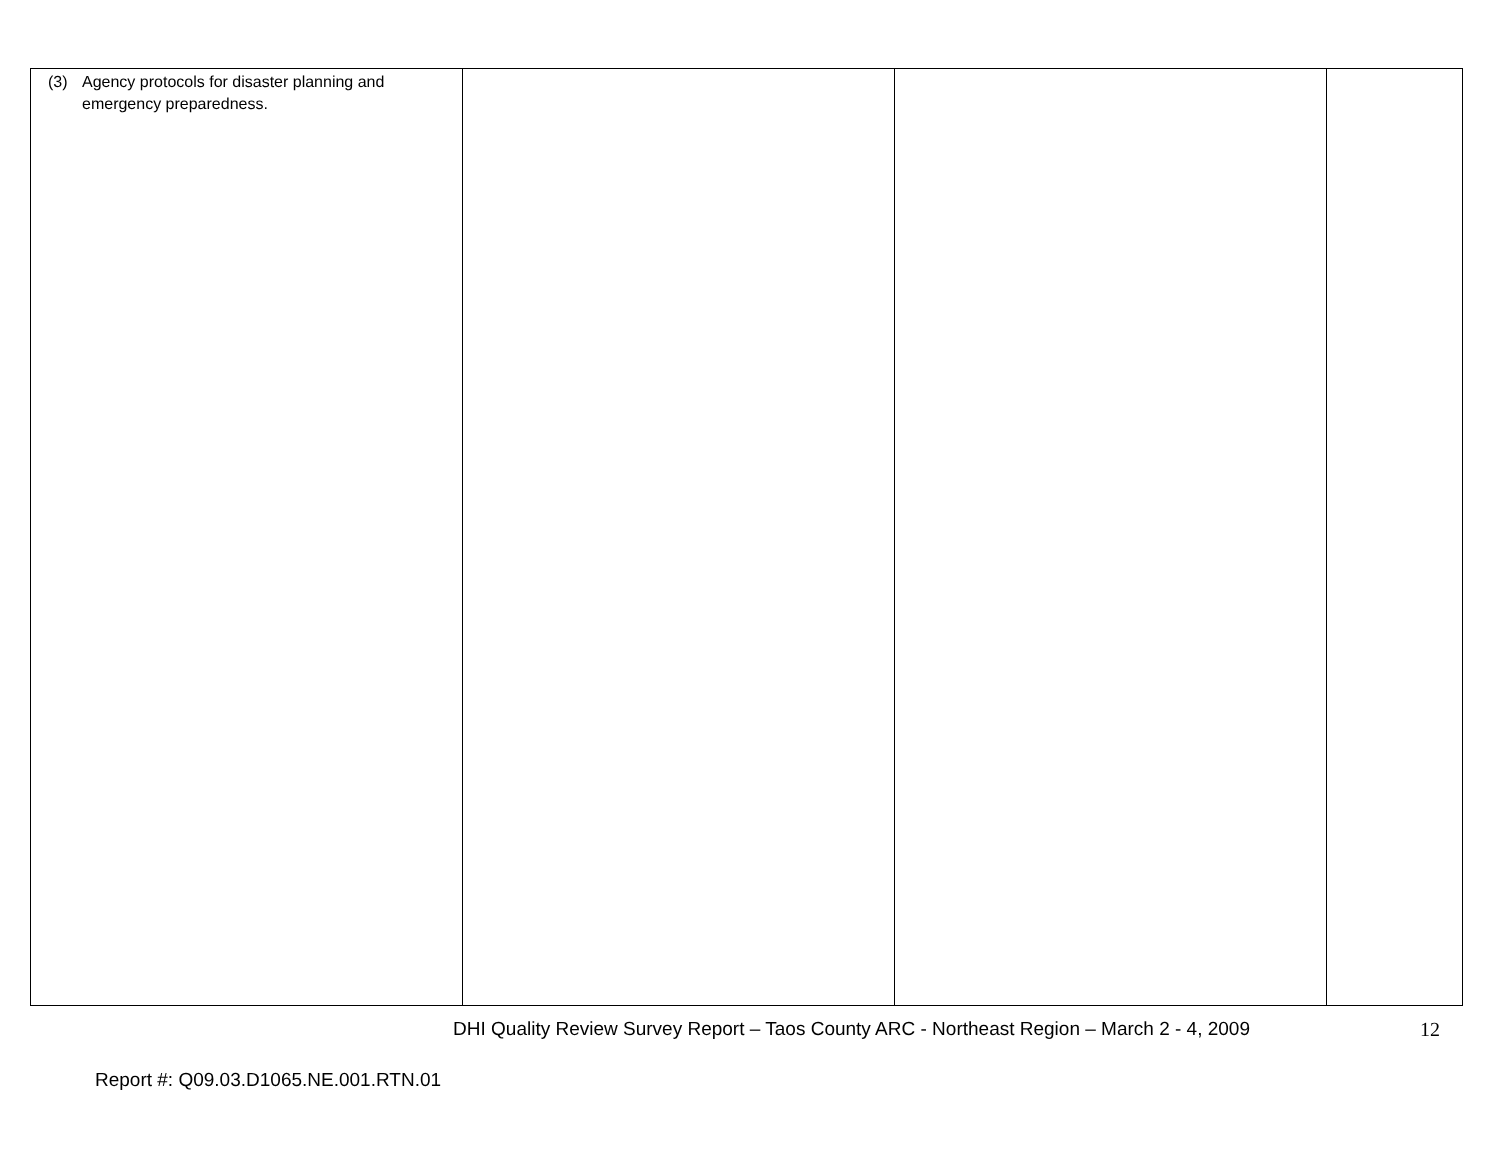| (3) Agency protocols for disaster planning and emergency preparedness. | | | |
DHI Quality Review Survey Report – Taos County ARC - Northeast Region – March 2 - 4, 2009 12
Report #: Q09.03.D1065.NE.001.RTN.01